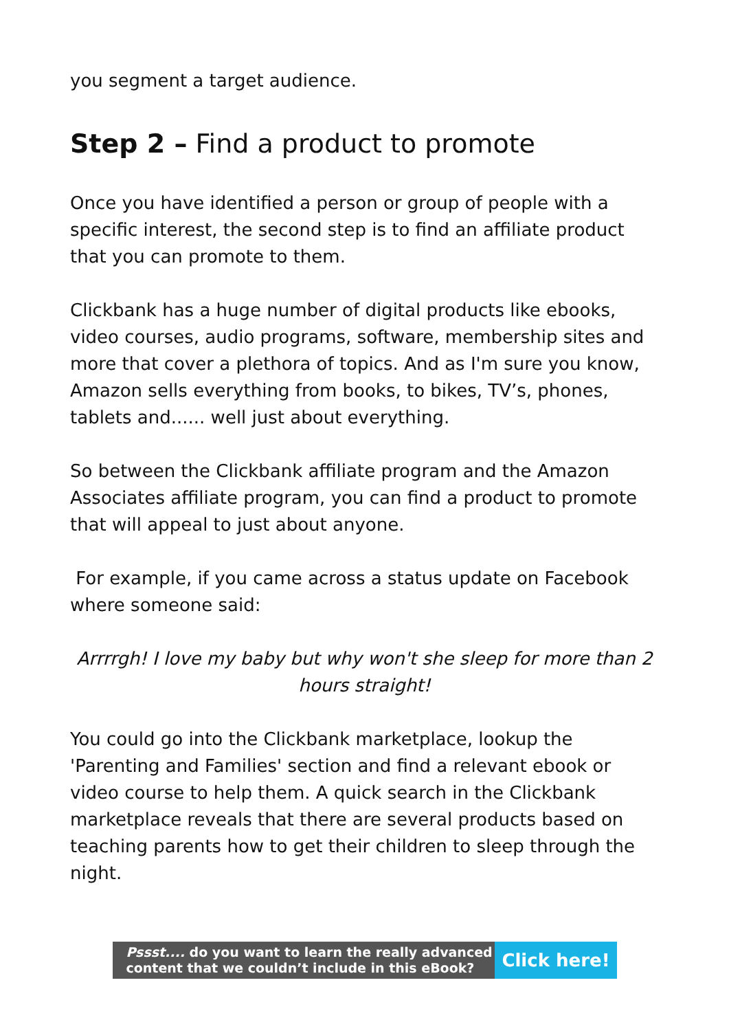you segment a target audience.
Step 2 – Find a product to promote
Once you have identified a person or group of people with a specific interest, the second step is to find an affiliate product that you can promote to them.
Clickbank has a huge number of digital products like ebooks, video courses, audio programs, software, membership sites and more that cover a plethora of topics. And as I'm sure you know, Amazon sells everything from books, to bikes, TV’s, phones, tablets and...... well just about everything.
So between the Clickbank affiliate program and the Amazon Associates affiliate program, you can find a product to promote that will appeal to just about anyone.
For example, if you came across a status update on Facebook where someone said:
Arrrrgh! I love my baby but why won't she sleep for more than 2 hours straight!
You could go into the Clickbank marketplace, lookup the 'Parenting and Families' section and find a relevant ebook or video course to help them. A quick search in the Clickbank marketplace reveals that there are several products based on teaching parents how to get their children to sleep through the night.
Pssst.... do you want to learn the really advanced content that we couldn’t include in this eBook?
Click here!